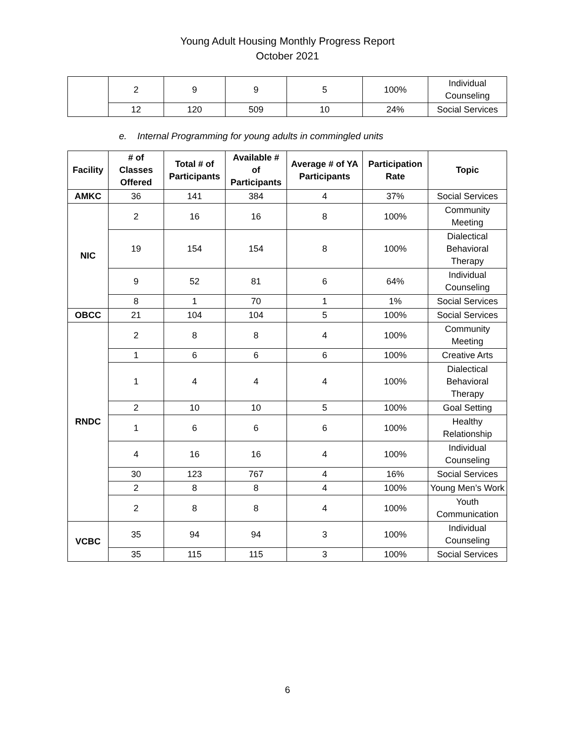Young Adult Housing Monthly Progress Report
October 2021
| | 2 | 9 | 9 | 5 | 100% | Individual Counseling |
| | 12 | 120 | 509 | 10 | 24% | Social Services |
e. Internal Programming for young adults in commingled units
| Facility | # of Classes Offered | Total # of Participants | Available # of Participants | Average # of YA Participants | Participation Rate | Topic |
| --- | --- | --- | --- | --- | --- | --- |
| AMKC | 36 | 141 | 384 | 4 | 37% | Social Services |
| NIC | 2 | 16 | 16 | 8 | 100% | Community Meeting |
| | 19 | 154 | 154 | 8 | 100% | Dialectical Behavioral Therapy |
| | 9 | 52 | 81 | 6 | 64% | Individual Counseling |
| | 8 | 1 | 70 | 1 | 1% | Social Services |
| OBCC | 21 | 104 | 104 | 5 | 100% | Social Services |
| RNDC | 2 | 8 | 8 | 4 | 100% | Community Meeting |
| | 1 | 6 | 6 | 6 | 100% | Creative Arts |
| | 1 | 4 | 4 | 4 | 100% | Dialectical Behavioral Therapy |
| | 2 | 10 | 10 | 5 | 100% | Goal Setting |
| | 1 | 6 | 6 | 6 | 100% | Healthy Relationship |
| | 4 | 16 | 16 | 4 | 100% | Individual Counseling |
| | 30 | 123 | 767 | 4 | 16% | Social Services |
| | 2 | 8 | 8 | 4 | 100% | Young Men’s Work |
| | 2 | 8 | 8 | 4 | 100% | Youth Communication |
| VCBC | 35 | 94 | 94 | 3 | 100% | Individual Counseling |
| | 35 | 115 | 115 | 3 | 100% | Social Services |
6